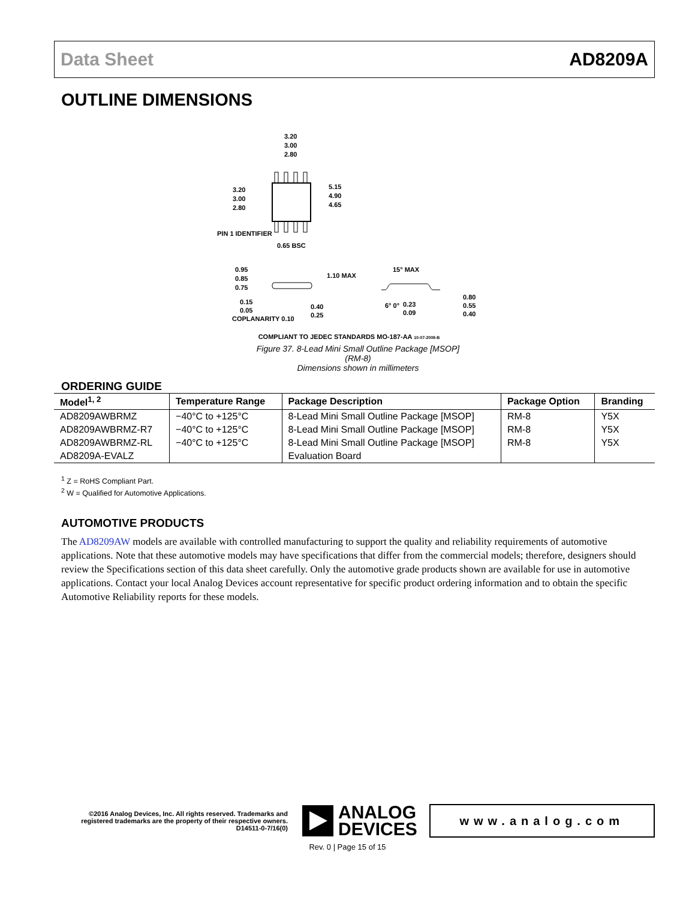Data Sheet AD8209A
OUTLINE DIMENSIONS
3.20
3.00
2.80
3.20
3.00
2.80
5.15
4.90
4.65
PIN 1 IDENTIFIER
0.65 BSC
0.95
0.85
0.75
1.10 MAX
0.15
0.05
COPLANARITY 0.10
0.40
0.25
15° MAX
6° 0°
0.23
0.09
0.80
0.55
0.40
COMPLIANT TO JEDEC STANDARDS MO-187-AA 10-07-2009-B
Figure 37. 8-Lead Mini Small Outline Package [MSOP]
(RM-8)
Dimensions shown in millimeters
ORDERING GUIDE
| Model<sup>1, 2</sup> | Temperature Range | Package Description | Package Option | Branding |
| --- | --- | --- | --- | --- |
| AD8209AWBRMZ | −40°C to +125°C | 8-Lead Mini Small Outline Package [MSOP] | RM-8 | Y5X |
| AD8209AWBRMZ-R7 | −40°C to +125°C | 8-Lead Mini Small Outline Package [MSOP] | RM-8 | Y5X |
| AD8209AWBRMZ-RL | −40°C to +125°C | 8-Lead Mini Small Outline Package [MSOP] | RM-8 | Y5X |
| AD8209A-EVALZ | | Evaluation Board | | |
<sup>1</sup> Z = RoHS Compliant Part.
<sup>2</sup> W = Qualified for Automotive Applications.
AUTOMOTIVE PRODUCTS
The AD8209AW models are available with controlled manufacturing to support the quality and reliability requirements of automotive applications. Note that these automotive models may have specifications that differ from the commercial models; therefore, designers should review the Specifications section of this data sheet carefully. Only the automotive grade products shown are available for use in automotive applications. Contact your local Analog Devices account representative for specific product ordering information and to obtain the specific Automotive Reliability reports for these models.
©2016 Analog Devices, Inc. All rights reserved. Trademarks and registered trademarks are the property of their respective owners.
D14511-0-7/16(0)
ANALOG
DEVICES
www.analog.com
Rev. 0 | Page 15 of 15